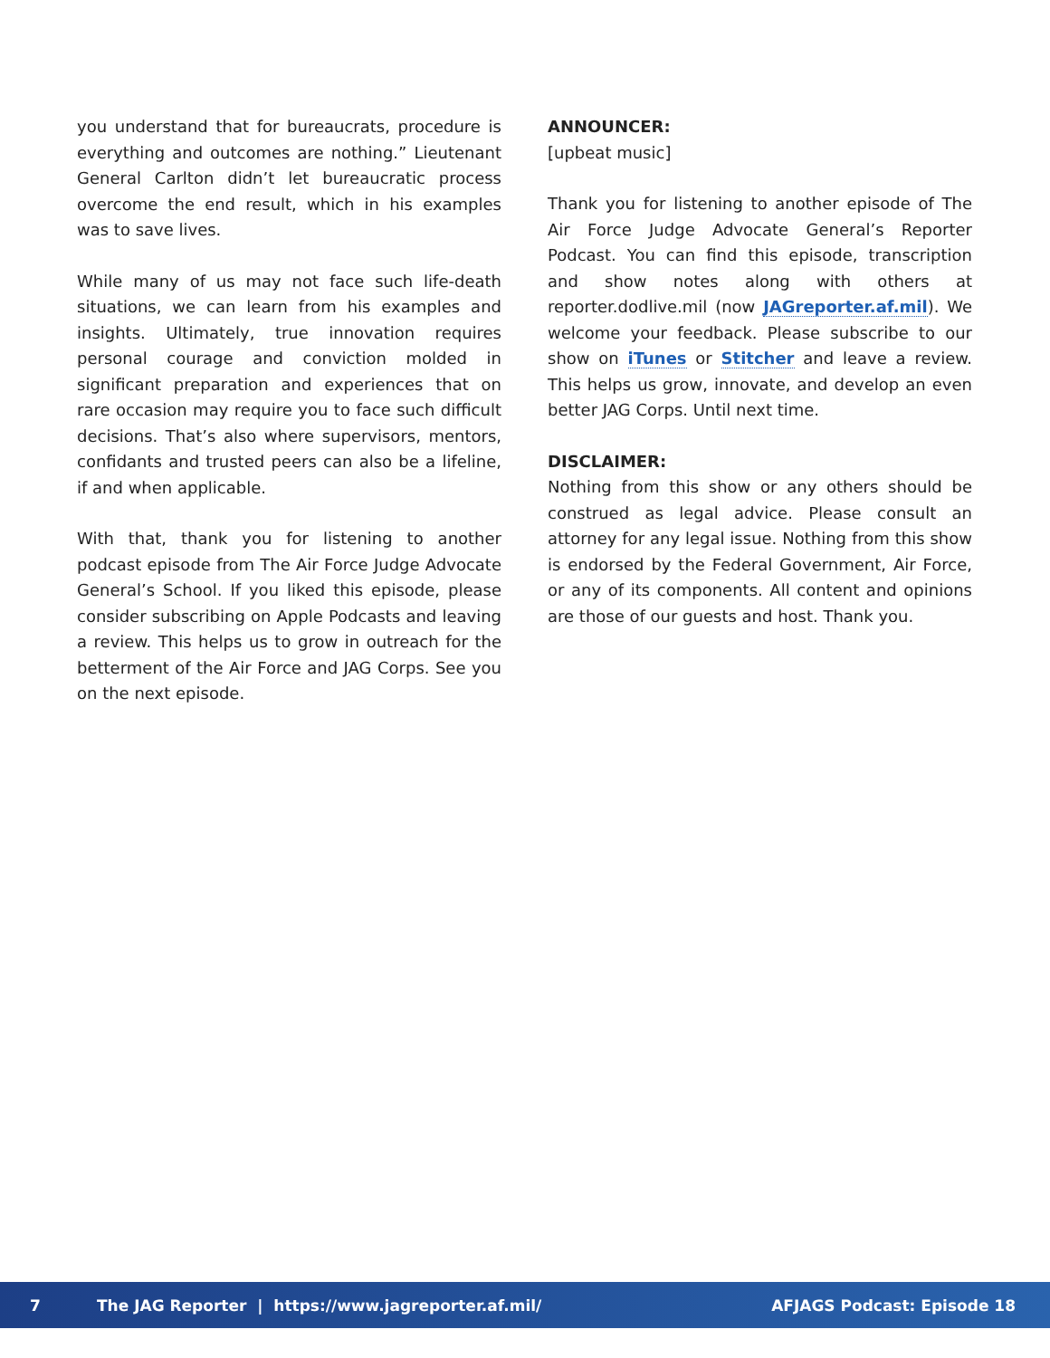you understand that for bureaucrats, procedure is everything and outcomes are nothing.” Lieutenant General Carlton didn’t let bureaucratic process overcome the end result, which in his examples was to save lives.
While many of us may not face such life-death situations, we can learn from his examples and insights. Ultimately, true innovation requires personal courage and conviction molded in significant preparation and experiences that on rare occasion may require you to face such difficult decisions. That’s also where supervisors, mentors, confidants and trusted peers can also be a lifeline, if and when applicable.
With that, thank you for listening to another podcast episode from The Air Force Judge Advocate General’s School. If you liked this episode, please consider subscribing on Apple Podcasts and leaving a review. This helps us to grow in outreach for the betterment of the Air Force and JAG Corps. See you on the next episode.
ANNOUNCER:
[upbeat music]
Thank you for listening to another episode of The Air Force Judge Advocate General’s Reporter Podcast. You can find this episode, transcription and show notes along with others at reporter.dodlive.mil (now JAGreporter.af.mil). We welcome your feedback. Please subscribe to our show on iTunes or Stitcher and leave a review. This helps us grow, innovate, and develop an even better JAG Corps. Until next time.
DISCLAIMER:
Nothing from this show or any others should be construed as legal advice. Please consult an attorney for any legal issue. Nothing from this show is endorsed by the Federal Government, Air Force, or any of its components. All content and opinions are those of our guests and host. Thank you.
7 The JAG Reporter | https://www.jagreporter.af.mil/ AFJAGS Podcast: Episode 18